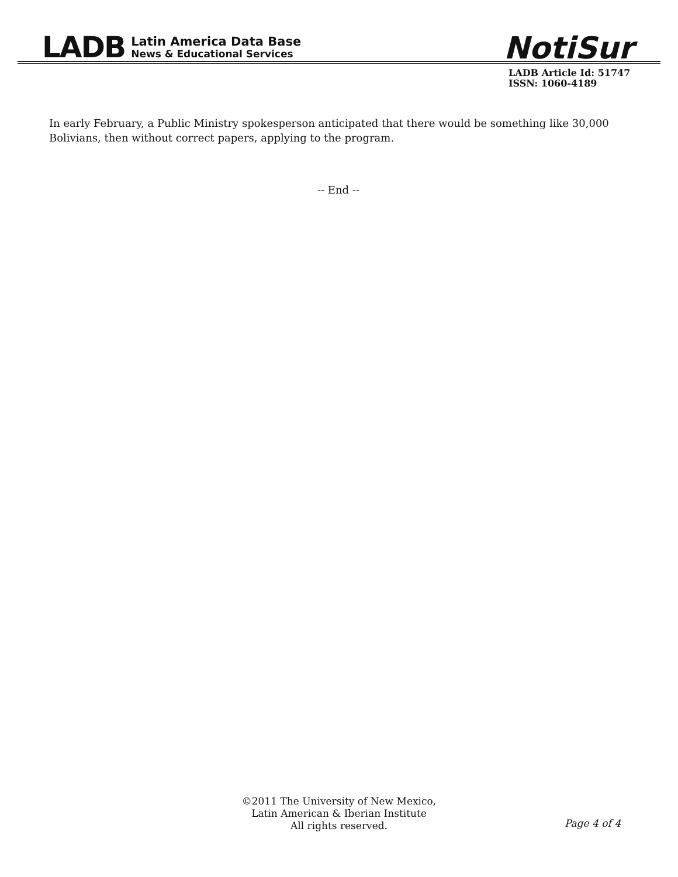LADB
Latin America Data Base
News & Educational Services
NotiSur
LADB Article Id: 51747
ISSN: 1060-4189
In early February, a Public Ministry spokesperson anticipated that there would be something like 30,000 Bolivians, then without correct papers, applying to the program.
-- End --
©2011 The University of New Mexico,
Latin American & Iberian Institute
All rights reserved.
Page 4 of 4